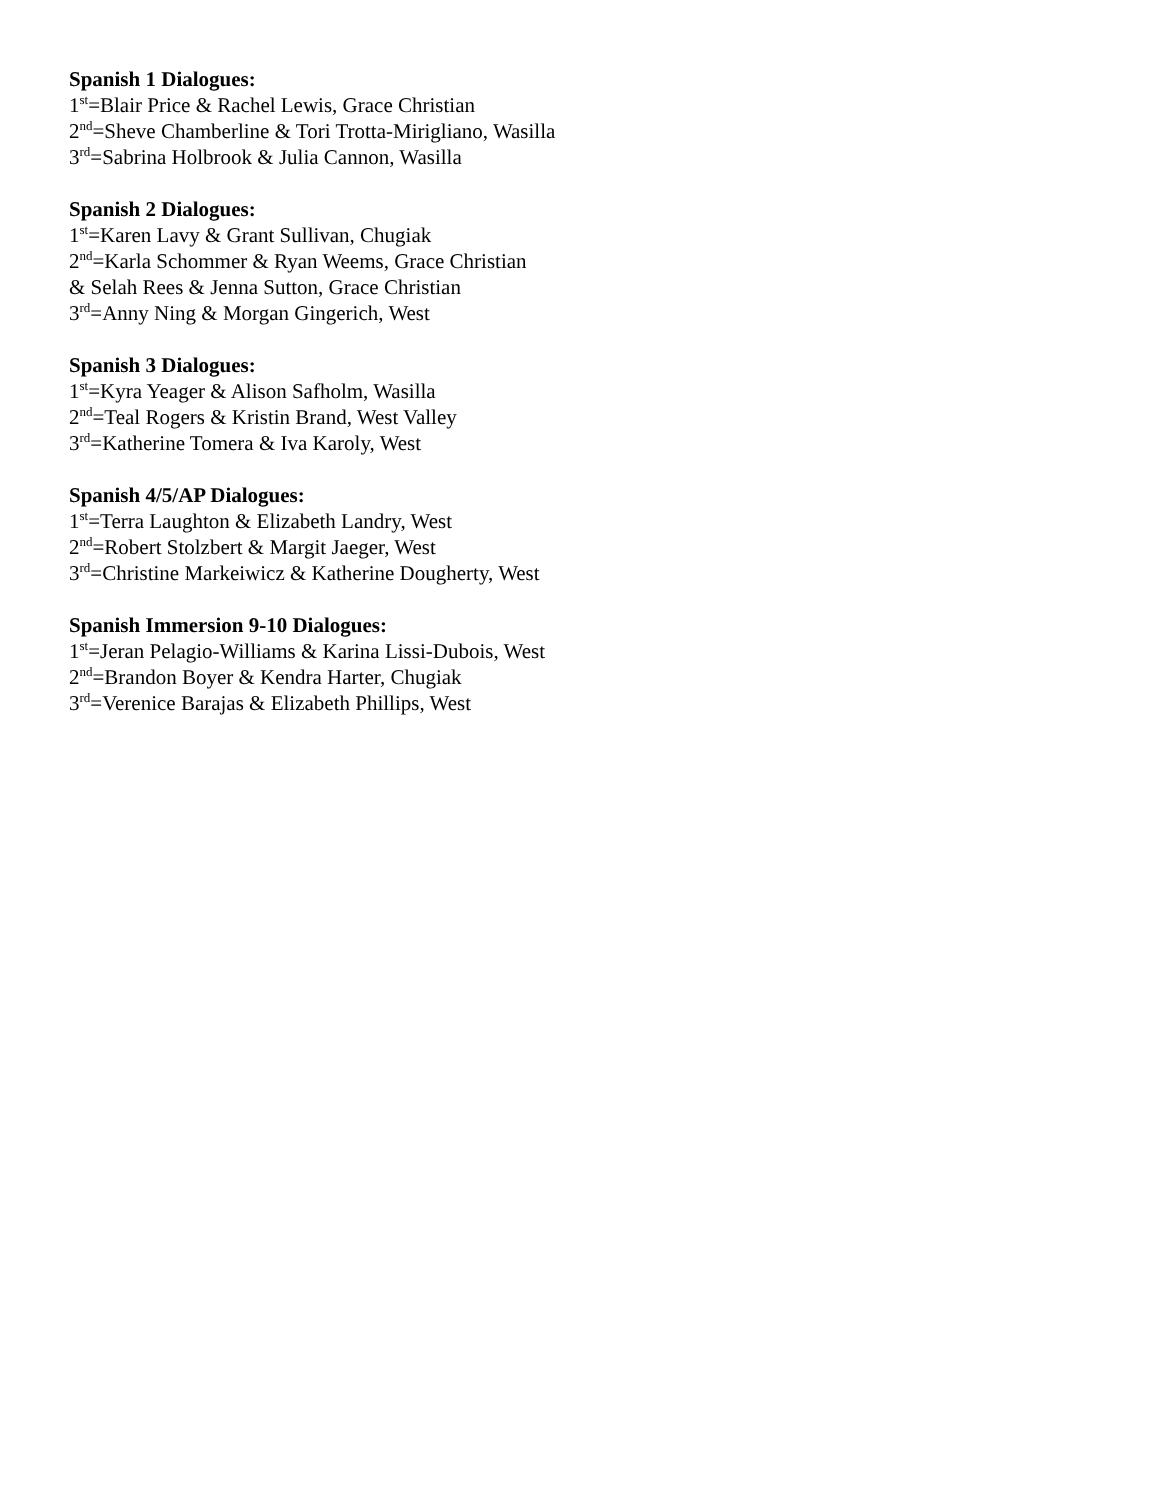Spanish 1 Dialogues:
1<sup>st</sup>=Blair Price & Rachel Lewis, Grace Christian
2<sup>nd</sup>=Sheve Chamberline & Tori Trotta-Mirigliano, Wasilla
3<sup>rd</sup>=Sabrina Holbrook & Julia Cannon, Wasilla
Spanish 2 Dialogues:
1<sup>st</sup>=Karen Lavy & Grant Sullivan, Chugiak
2<sup>nd</sup>=Karla Schommer & Ryan Weems, Grace Christian
& Selah Rees & Jenna Sutton, Grace Christian
3<sup>rd</sup>=Anny Ning & Morgan Gingerich, West
Spanish 3 Dialogues:
1<sup>st</sup>=Kyra Yeager & Alison Safholm, Wasilla
2<sup>nd</sup>=Teal Rogers & Kristin Brand, West Valley
3<sup>rd</sup>=Katherine Tomera & Iva Karoly, West
Spanish 4/5/AP Dialogues:
1<sup>st</sup>=Terra Laughton & Elizabeth Landry, West
2<sup>nd</sup>=Robert Stolzbert & Margit Jaeger, West
3<sup>rd</sup>=Christine Markeiwicz & Katherine Dougherty, West
Spanish Immersion 9-10 Dialogues:
1<sup>st</sup>=Jeran Pelagio-Williams & Karina Lissi-Dubois, West
2<sup>nd</sup>=Brandon Boyer & Kendra Harter, Chugiak
3<sup>rd</sup>=Verenice Barajas & Elizabeth Phillips, West